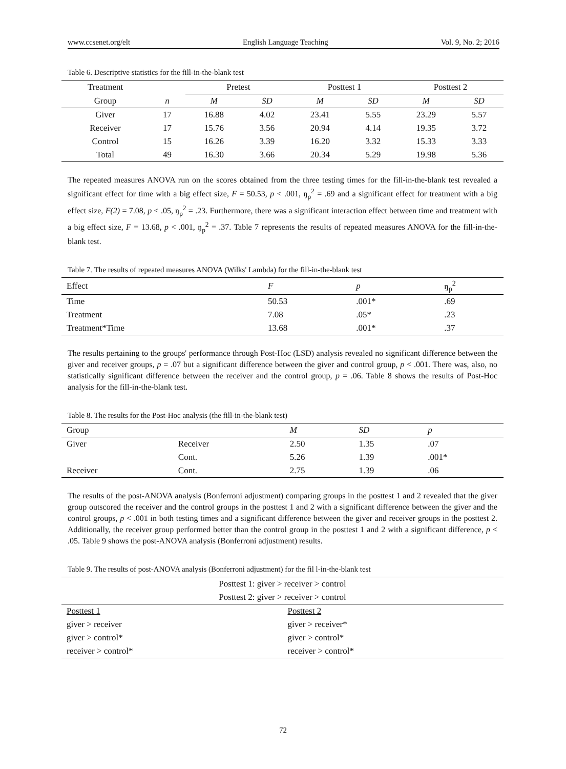www.ccsenet.org/elt English Language Teaching Vol. 9, No. 2; 2016
Table 6. Descriptive statistics for the fill-in-the-blank test
| Treatment | | Pretest | | Posttest 1 | | Posttest 2 | |
| --- | --- | --- | --- | --- | --- | --- | --- |
| Group | n | M | SD | M | SD | M | SD |
| Giver | 17 | 16.88 | 4.02 | 23.41 | 5.55 | 23.29 | 5.57 |
| Receiver | 17 | 15.76 | 3.56 | 20.94 | 4.14 | 19.35 | 3.72 |
| Control | 15 | 16.26 | 3.39 | 16.20 | 3.32 | 15.33 | 3.33 |
| Total | 49 | 16.30 | 3.66 | 20.34 | 5.29 | 19.98 | 5.36 |
The repeated measures ANOVA run on the scores obtained from the three testing times for the fill-in-the-blank test revealed a significant effect for time with a big effect size, F = 50.53, p < .001, ŋ<sub>p</sub><sup>2</sup> = .69 and a significant effect for treatment with a big effect size, F(2) = 7.08, p < .05, ŋ<sub>p</sub><sup>2</sup> = .23. Furthermore, there was a significant interaction effect between time and treatment with a big effect size, F = 13.68, p < .001, ŋ<sub>p</sub><sup>2</sup> = .37. Table 7 represents the results of repeated measures ANOVA for the fill-in-the-blank test.
Table 7. The results of repeated measures ANOVA (Wilks' Lambda) for the fill-in-the-blank test
| Effect | F | p | ŋ<sub>p</sub><sup>2</sup> |
| Time | 50.53 | .001* | .69 |
| Treatment | 7.08 | .05* | .23 |
| Treatment*Time | 13.68 | .001* | .37 |
The results pertaining to the groups' performance through Post-Hoc (LSD) analysis revealed no significant difference between the giver and receiver groups, p = .07 but a significant difference between the giver and control group, p < .001. There was, also, no statistically significant difference between the receiver and the control group, p = .06. Table 8 shows the results of Post-Hoc analysis for the fill-in-the-blank test.
Table 8. The results for the Post-Hoc analysis (the fill-in-the-blank test)
| Group | | M | SD | p |
| Giver | Receiver | 2.50 | 1.35 | .07 |
| | Cont. | 5.26 | 1.39 | .001* |
| Receiver | Cont. | 2.75 | 1.39 | .06 |
The results of the post-ANOVA analysis (Bonferroni adjustment) comparing groups in the posttest 1 and 2 revealed that the giver group outscored the receiver and the control groups in the posttest 1 and 2 with a significant difference between the giver and the control groups, p < .001 in both testing times and a significant difference between the giver and receiver groups in the posttest 2. Additionally, the receiver group performed better than the control group in the posttest 1 and 2 with a significant difference, p < .05. Table 9 shows the post-ANOVA analysis (Bonferroni adjustment) results.
Table 9. The results of post-ANOVA analysis (Bonferroni adjustment) for the fil l-in-the-blank test
| Posttest 1: giver > receiver > control | |
| Posttest 2: giver > receiver > control | |
| Posttest 1 | Posttest 2 |
| giver > receiver | giver > receiver* |
| giver > control* | giver > control* |
| receiver > control* | receiver > control* |
72